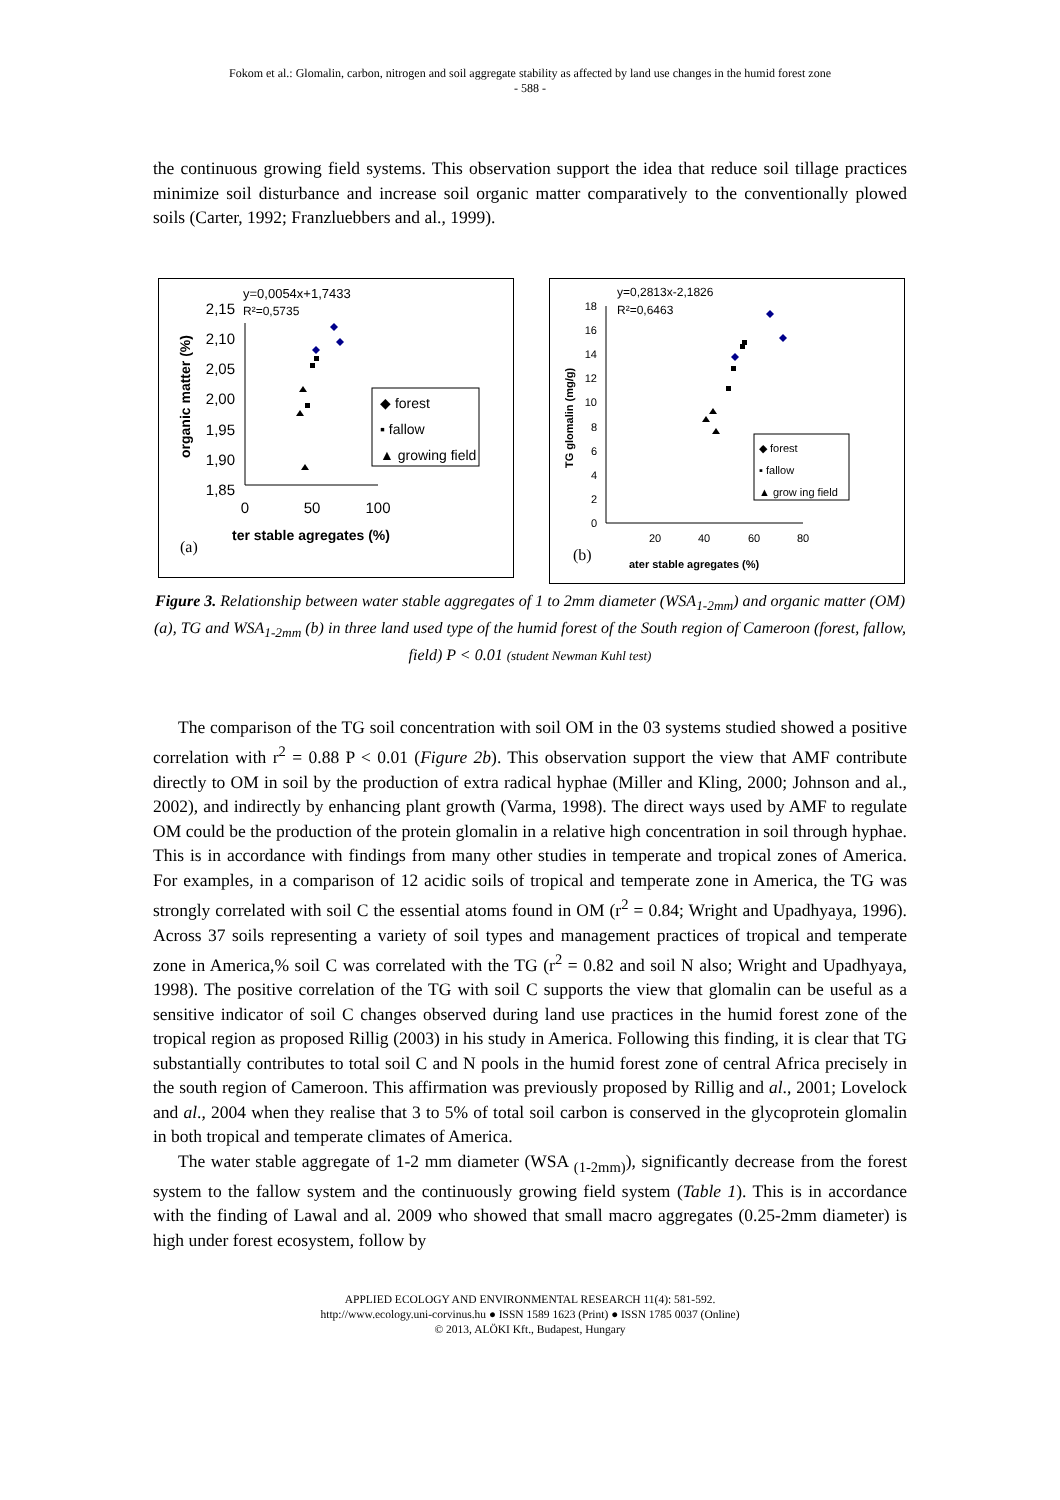Fokom et al.: Glomalin, carbon, nitrogen and soil aggregate stability as affected by land use changes in the humid forest zone
- 588 -
the continuous growing field systems. This observation support the idea that reduce soil tillage practices minimize soil disturbance and increase soil organic matter comparatively to the conventionally plowed soils (Carter, 1992; Franzluebbers and al., 1999).
y=0,0054x+1,7433
R²=0,5735
2,15
2,10
2,05
2,00
1,95
1,90
1,85
0
50
100
ter stable agregates (%)
(a)
organic matter (%)
◆ forest
▪ fallow
▲ growing field
y=0,2813x-2,1826
R²=0,6463
18
16
14
12
10
8
6
4
2
0
20
40
60
80
ater stable agregates (%)
(b)
TG glomalin (mg/g)
◆ forest
▪ fallow
▲ grow ing field
Figure 3. Relationship between water stable aggregates of 1 to 2mm diameter (WSA<sub>1-2mm</sub>) and organic matter (OM) (a), TG and WSA<sub>1-2mm</sub> (b) in three land used type of the humid forest of the South region of Cameroon (forest, fallow, field) P < 0.01 (student Newman Kuhl test)
The comparison of the TG soil concentration with soil OM in the 03 systems studied showed a positive correlation with r<sup>2</sup> = 0.88 P < 0.01 (Figure 2b). This observation support the view that AMF contribute directly to OM in soil by the production of extra radical hyphae (Miller and Kling, 2000; Johnson and al., 2002), and indirectly by enhancing plant growth (Varma, 1998). The direct ways used by AMF to regulate OM could be the production of the protein glomalin in a relative high concentration in soil through hyphae. This is in accordance with findings from many other studies in temperate and tropical zones of America. For examples, in a comparison of 12 acidic soils of tropical and temperate zone in America, the TG was strongly correlated with soil C the essential atoms found in OM (r<sup>2</sup> = 0.84; Wright and Upadhyaya, 1996). Across 37 soils representing a variety of soil types and management practices of tropical and temperate zone in America,% soil C was correlated with the TG (r<sup>2</sup> = 0.82 and soil N also; Wright and Upadhyaya, 1998). The positive correlation of the TG with soil C supports the view that glomalin can be useful as a sensitive indicator of soil C changes observed during land use practices in the humid forest zone of the tropical region as proposed Rillig (2003) in his study in America. Following this finding, it is clear that TG substantially contributes to total soil C and N pools in the humid forest zone of central Africa precisely in the south region of Cameroon. This affirmation was previously proposed by Rillig and al., 2001; Lovelock and al., 2004 when they realise that 3 to 5% of total soil carbon is conserved in the glycoprotein glomalin in both tropical and temperate climates of America.
The water stable aggregate of 1-2 mm diameter (WSA <sub>(1-2mm)</sub>), significantly decrease from the forest system to the fallow system and the continuously growing field system (Table 1). This is in accordance with the finding of Lawal and al. 2009 who showed that small macro aggregates (0.25-2mm diameter) is high under forest ecosystem, follow by
APPLIED ECOLOGY AND ENVIRONMENTAL RESEARCH 11(4): 581-592.
http://www.ecology.uni-corvinus.hu ● ISSN 1589 1623 (Print) ● ISSN 1785 0037 (Online)
© 2013, ALÖKI Kft., Budapest, Hungary